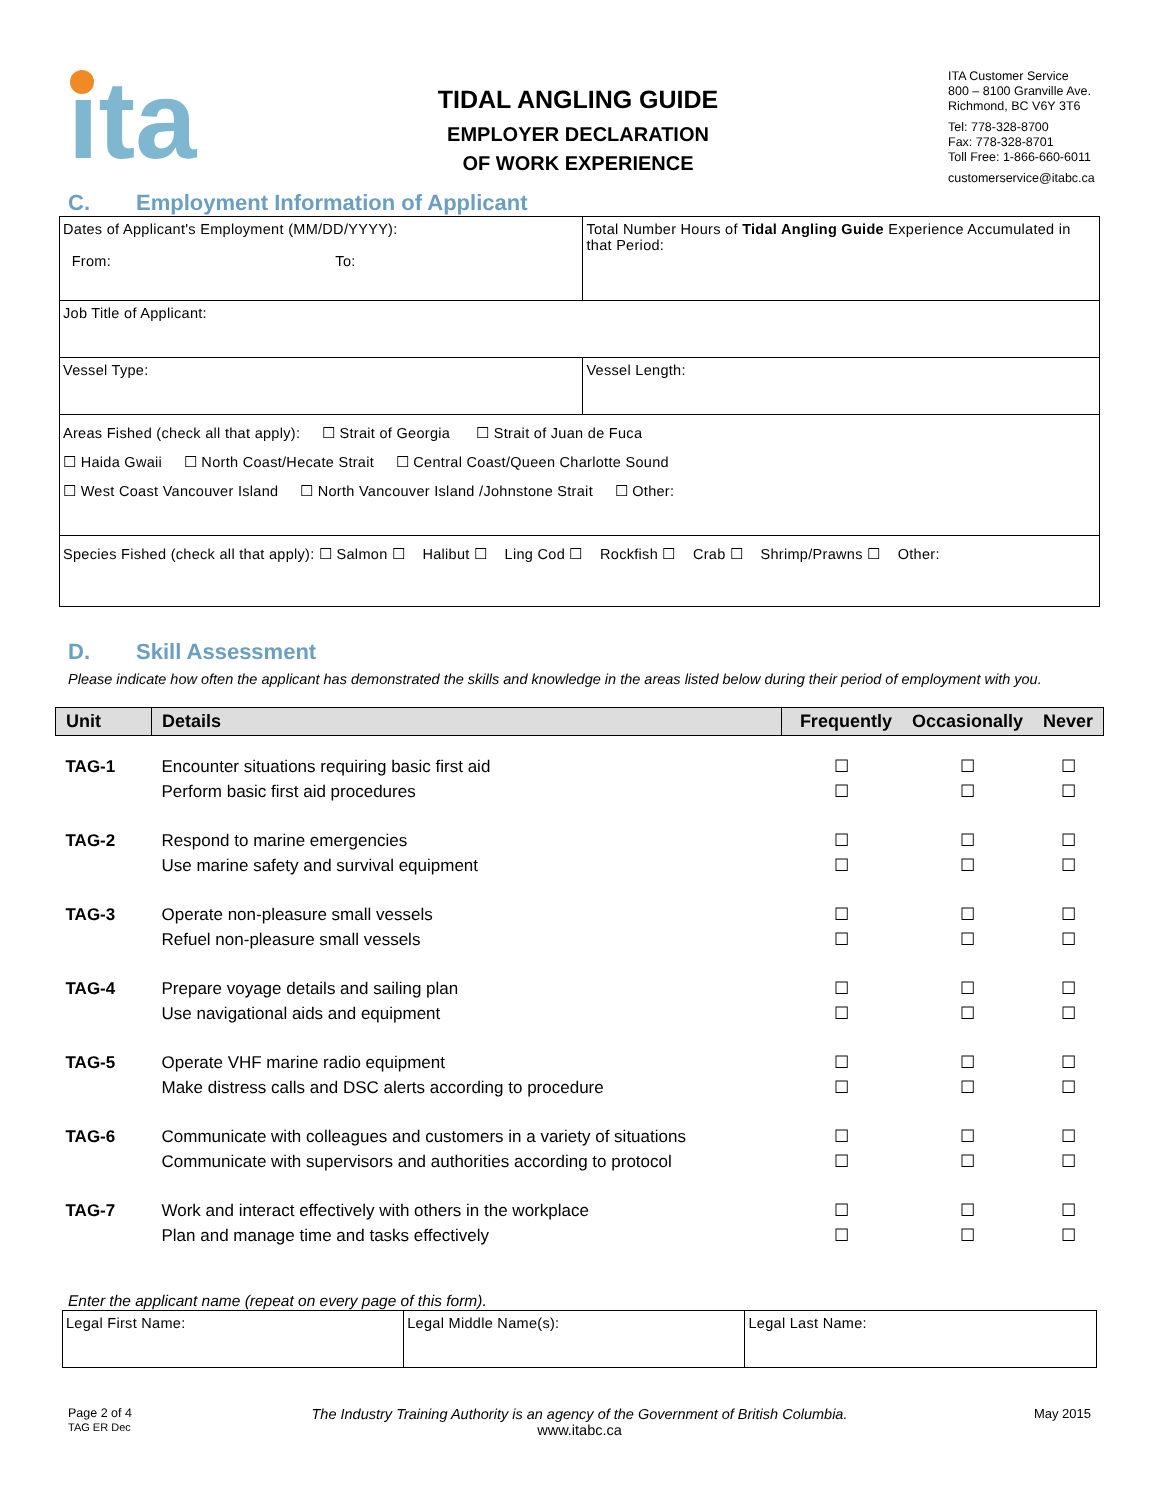ita
TIDAL ANGLING GUIDE
EMPLOYER DECLARATION
OF WORK EXPERIENCE
ITA Customer Service
800 – 8100 Granville Ave.
Richmond, BC V6Y 3T6
Tel: 778-328-8700
Fax: 778-328-8701
Toll Free: 1-866-660-6011
customerservice@itabc.ca
C. Employment Information of Applicant
| Dates of Applicant's Employment (MM/DD/YYYY): From: To: | Total Number Hours of Tidal Angling Guide Experience Accumulated in that Period: | |
| Job Title of Applicant: | | |
| Vessel Type: | | Vessel Length: |
| Areas Fished (check all that apply): ☐ Strait of Georgia ☐ Strait of Juan de Fuca ☐ Haida Gwaii ☐ North Coast/Hecate Strait ☐ Central Coast/Queen Charlotte Sound ☐ West Coast Vancouver Island ☐ North Vancouver Island /Johnstone Strait ☐ Other: | | |
| Species Fished (check all that apply): ☐ Salmon ☐ Halibut ☐ Ling Cod ☐ Rockfish ☐ Crab ☐ Shrimp/Prawns ☐ Other: | | |
D. Skill Assessment
Please indicate how often the applicant has demonstrated the skills and knowledge in the areas listed below during their period of employment with you.
| Unit | Details | Frequently | Occasionally | Never |
| --- | --- | --- | --- | --- |
| TAG-1 | Encounter situations requiring basic first aid | ☐ | ☐ | ☐ |
| | Perform basic first aid procedures | ☐ | ☐ | ☐ |
| TAG-2 | Respond to marine emergencies | ☐ | ☐ | ☐ |
| | Use marine safety and survival equipment | ☐ | ☐ | ☐ |
| TAG-3 | Operate non-pleasure small vessels | ☐ | ☐ | ☐ |
| | Refuel non-pleasure small vessels | ☐ | ☐ | ☐ |
| TAG-4 | Prepare voyage details and sailing plan | ☐ | ☐ | ☐ |
| | Use navigational aids and equipment | ☐ | ☐ | ☐ |
| TAG-5 | Operate VHF marine radio equipment | ☐ | ☐ | ☐ |
| | Make distress calls and DSC alerts according to procedure | ☐ | ☐ | ☐ |
| TAG-6 | Communicate with colleagues and customers in a variety of situations | ☐ | ☐ | ☐ |
| | Communicate with supervisors and authorities according to protocol | ☐ | ☐ | ☐ |
| TAG-7 | Work and interact effectively with others in the workplace | ☐ | ☐ | ☐ |
| | Plan and manage time and tasks effectively | ☐ | ☐ | ☐ |
Enter the applicant name (repeat on every page of this form).
| Legal First Name: | Legal Middle Name(s): | Legal Last Name: |
Page 2 of 4
TAG ER Dec
The Industry Training Authority is an agency of the Government of British Columbia.
www.itabc.ca
May 2015